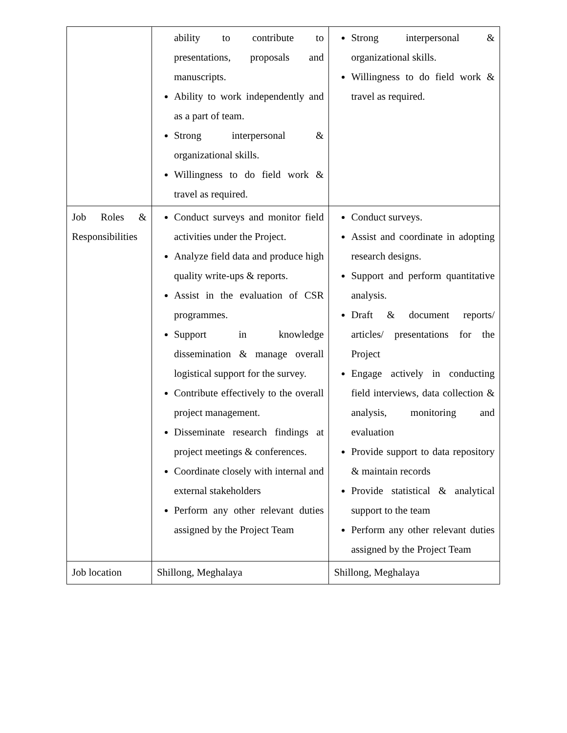| | ability to contribute to presentations, proposals and manuscripts. Ability to work independently and as a part of team. Strong interpersonal & organizational skills. Willingness to do field work & travel as required. | Strong interpersonal & organizational skills. Willingness to do field work & travel as required. |
| Job Roles & Responsibilities | Conduct surveys and monitor field activities under the Project. Analyze field data and produce high quality write-ups & reports. Assist in the evaluation of CSR programmes. Support in knowledge dissemination & manage overall logistical support for the survey. Contribute effectively to the overall project management. Disseminate research findings at project meetings & conferences. Coordinate closely with internal and external stakeholders Perform any other relevant duties assigned by the Project Team | Conduct surveys. Assist and coordinate in adopting research designs. Support and perform quantitative analysis. Draft & document reports/ articles/ presentations for the Project Engage actively in conducting field interviews, data collection & analysis, monitoring and evaluation Provide support to data repository & maintain records Provide statistical & analytical support to the team Perform any other relevant duties assigned by the Project Team |
| Job location | Shillong, Meghalaya | Shillong, Meghalaya |